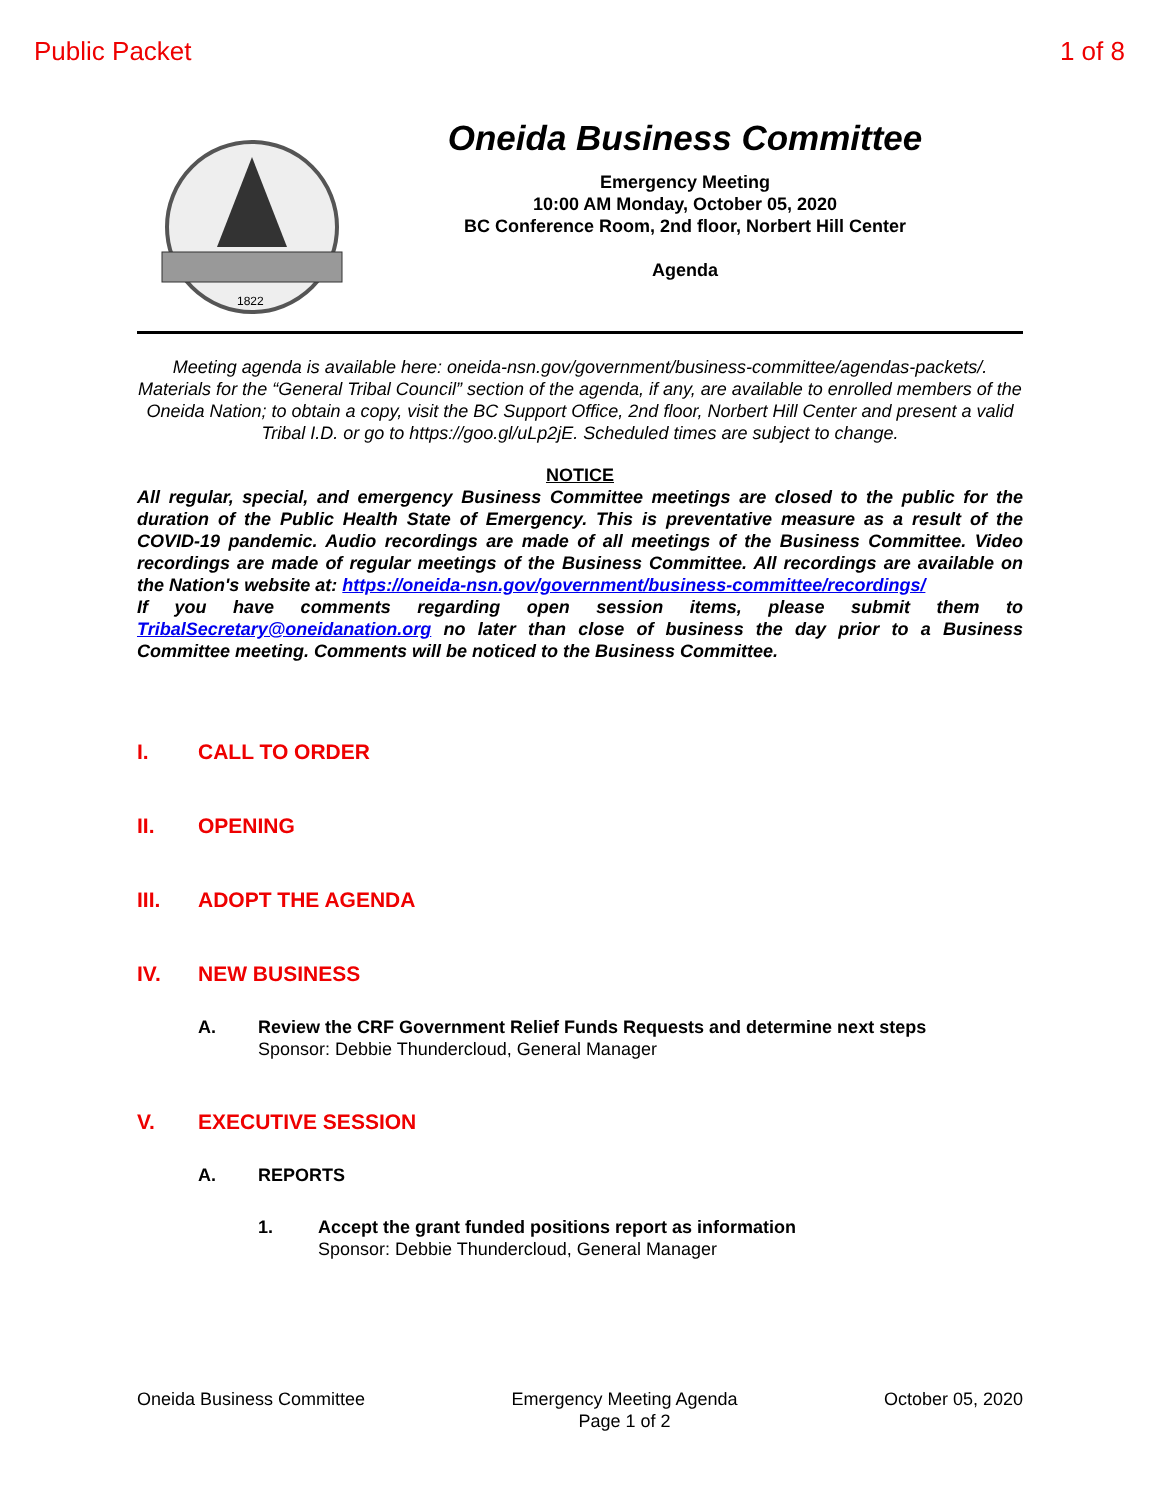Public Packet 1 of 8
1822
Oneida Business Committee
Emergency Meeting
10:00 AM Monday, October 05, 2020
BC Conference Room, 2nd floor, Norbert Hill Center
Agenda
Meeting agenda is available here: oneida-nsn.gov/government/business-committee/agendas-packets/. Materials for the “General Tribal Council” section of the agenda, if any, are available to enrolled members of the Oneida Nation; to obtain a copy, visit the BC Support Office, 2nd floor, Norbert Hill Center and present a valid Tribal I.D. or go to https://goo.gl/uLp2jE. Scheduled times are subject to change.
NOTICE
All regular, special, and emergency Business Committee meetings are closed to the public for the duration of the Public Health State of Emergency. This is preventative measure as a result of the COVID-19 pandemic. Audio recordings are made of all meetings of the Business Committee. Video recordings are made of regular meetings of the Business Committee. All recordings are available on the Nation's website at: https://oneida-nsn.gov/government/business-committee/recordings/
If you have comments regarding open session items, please submit them to TribalSecretary@oneidanation.org no later than close of business the day prior to a Business Committee meeting. Comments will be noticed to the Business Committee.
I. CALL TO ORDER
II. OPENING
III. ADOPT THE AGENDA
IV. NEW BUSINESS
A. Review the CRF Government Relief Funds Requests and determine next steps
Sponsor: Debbie Thundercloud, General Manager
V. EXECUTIVE SESSION
A. REPORTS
1. Accept the grant funded positions report as information
Sponsor: Debbie Thundercloud, General Manager
Oneida Business Committee Emergency Meeting Agenda
Page 1 of 2 October 05, 2020